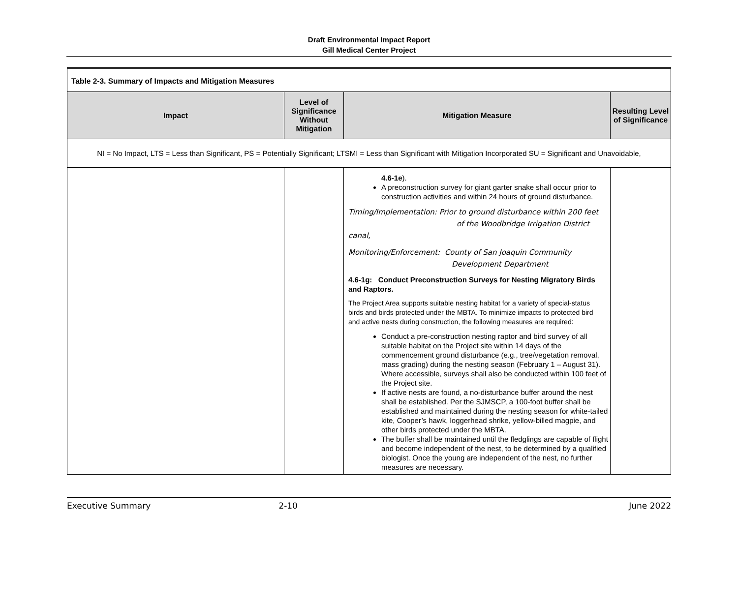Draft Environmental Impact Report
Gill Medical Center Project
| Table 2-3. Summary of Impacts and Mitigation Measures | | | |
| Impact | Level of Significance Without Mitigation | Mitigation Measure | Resulting Level of Significance |
| NI = No Impact, LTS = Less than Significant, PS = Potentially Significant; LTSMI = Less than Significant with Mitigation Incorporated SU = Significant and Unavoidable, | | | |
| | | 4.6-1e ). A preconstruction survey for giant garter snake shall occur prior to construction activities and within 24 hours of ground disturbance. Timing/Implementation: Prior to ground disturbance within 200 feet of the Woodbridge Irrigation District canal, Monitoring/Enforcement: County of San Joaquin Community Development Department 4.6-1g: Conduct Preconstruction Surveys for Nesting Migratory Birds and Raptors. The Project Area supports suitable nesting habitat for a variety of special-status birds and birds protected under the MBTA. To minimize impacts to protected bird and active nests during construction, the following measures are required: Conduct a pre-construction nesting raptor and bird survey of all suitable habitat on the Project site within 14 days of the commencement ground disturbance (e.g., tree/vegetation removal, mass grading) during the nesting season (February 1 – August 31). Where accessible, surveys shall also be conducted within 100 feet of the Project site. If active nests are found, a no-disturbance buffer around the nest shall be established. Per the SJMSCP, a 100-foot buffer shall be established and maintained during the nesting season for white-tailed kite, Cooper’s hawk, loggerhead shrike, yellow-billed magpie, and other birds protected under the MBTA. The buffer shall be maintained until the fledglings are capable of flight and become independent of the nest, to be determined by a qualified biologist. Once the young are independent of the nest, no further measures are necessary. | |
Executive Summary 2-10 June 2022